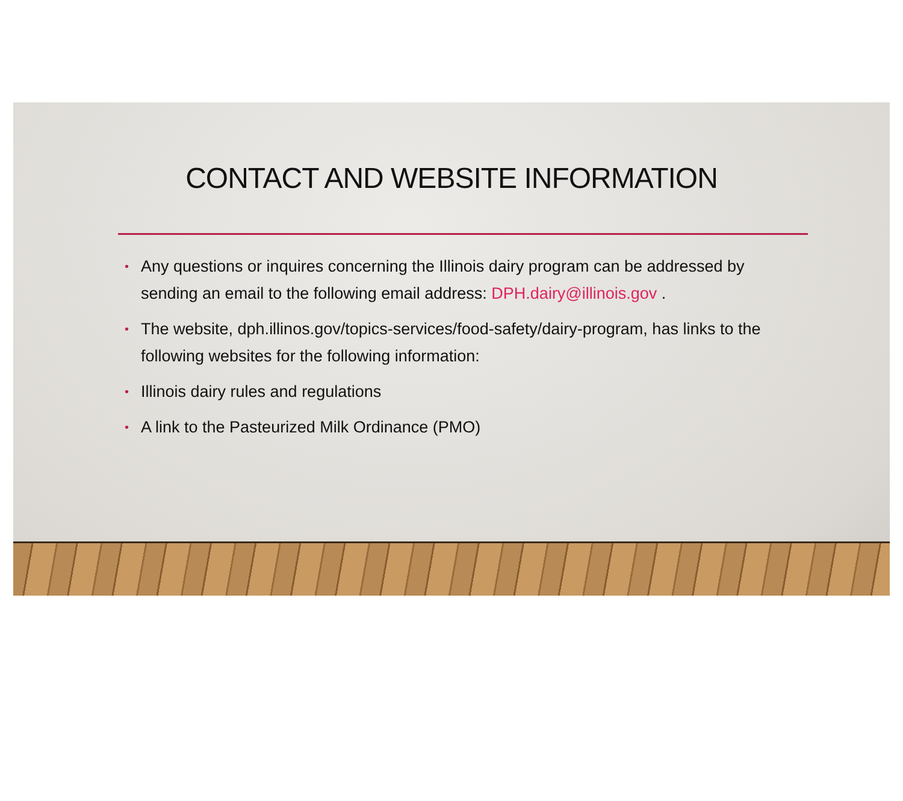CONTACT AND WEBSITE INFORMATION
• Any questions or inquires concerning the Illinois dairy program can be addressed by sending an email to the following email address: DPH.dairy@illinois.gov .
• The website, dph.illinos.gov/topics-services/food-safety/dairy-program, has links to the following websites for the following information:
• Illinois dairy rules and regulations
• A link to the Pasteurized Milk Ordinance (PMO)